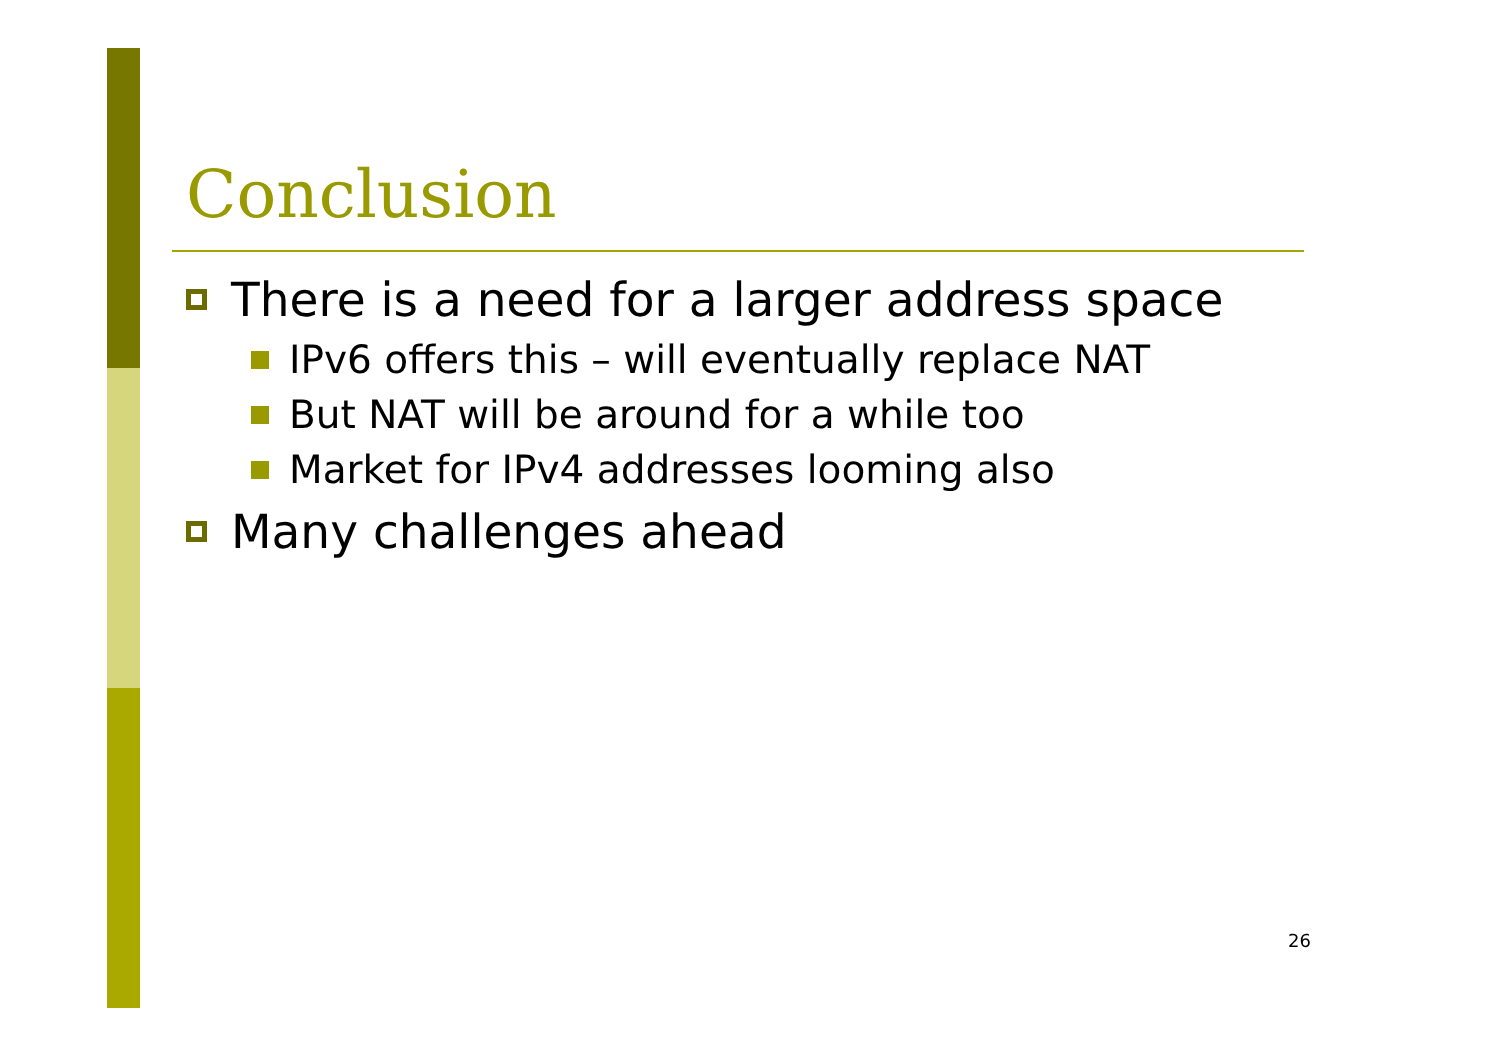Conclusion
There is a need for a larger address space
IPv6 offers this – will eventually replace NAT
But NAT will be around for a while too
Market for IPv4 addresses looming also
Many challenges ahead
26